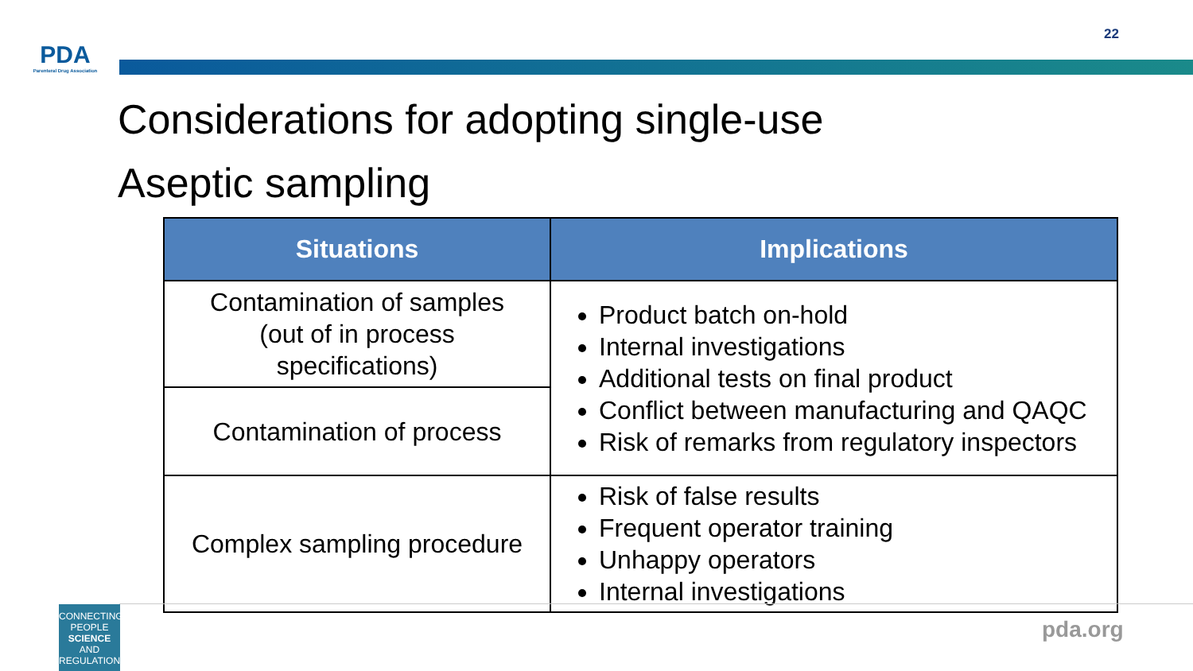PDA
Parenteral Drug Association
22
Considerations for adopting single-use
Aseptic sampling
| Situations | Implications |
| --- | --- |
| Contamination of samples (out of in process specifications) | Product batch on-hold Internal investigations Additional tests on final product Conflict between manufacturing and QAQC Risk of remarks from regulatory inspectors |
| Contamination of process | |
| Complex sampling procedure | Risk of false results Frequent operator training Unhappy operators Internal investigations |
CONNECTING
PEOPLE
SCIENCE AND
REGULATION
pda.org